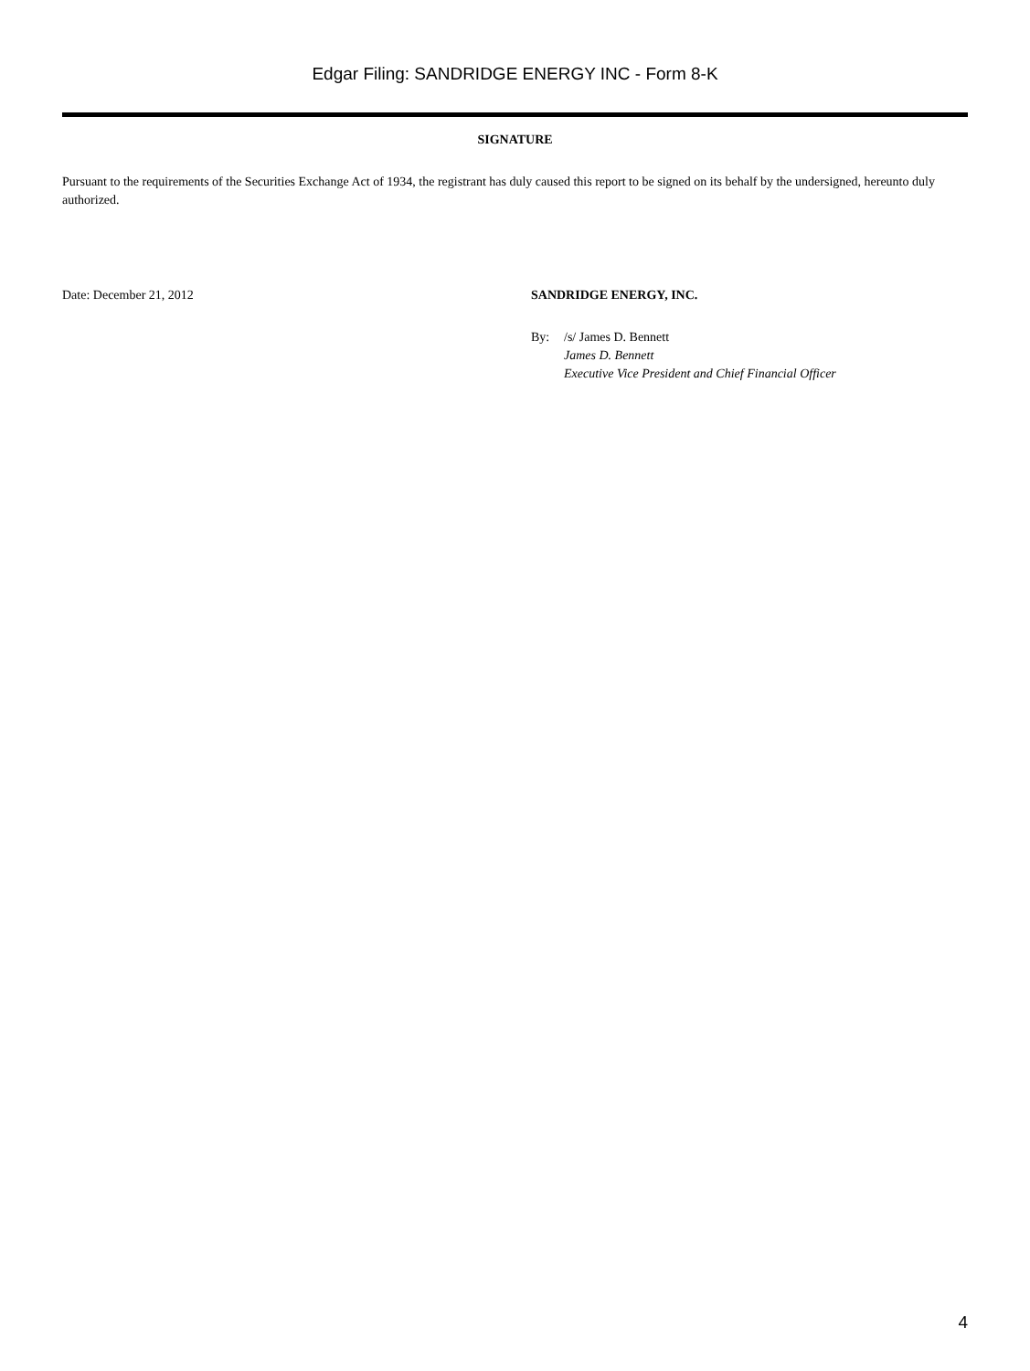Edgar Filing: SANDRIDGE ENERGY INC - Form 8-K
SIGNATURE
Pursuant to the requirements of the Securities Exchange Act of 1934, the registrant has duly caused this report to be signed on its behalf by the undersigned, hereunto duly authorized.
Date: December 21, 2012 SANDRIDGE ENERGY, INC.
By: /s/ James D. Bennett
James D. Bennett
Executive Vice President and Chief Financial Officer
4